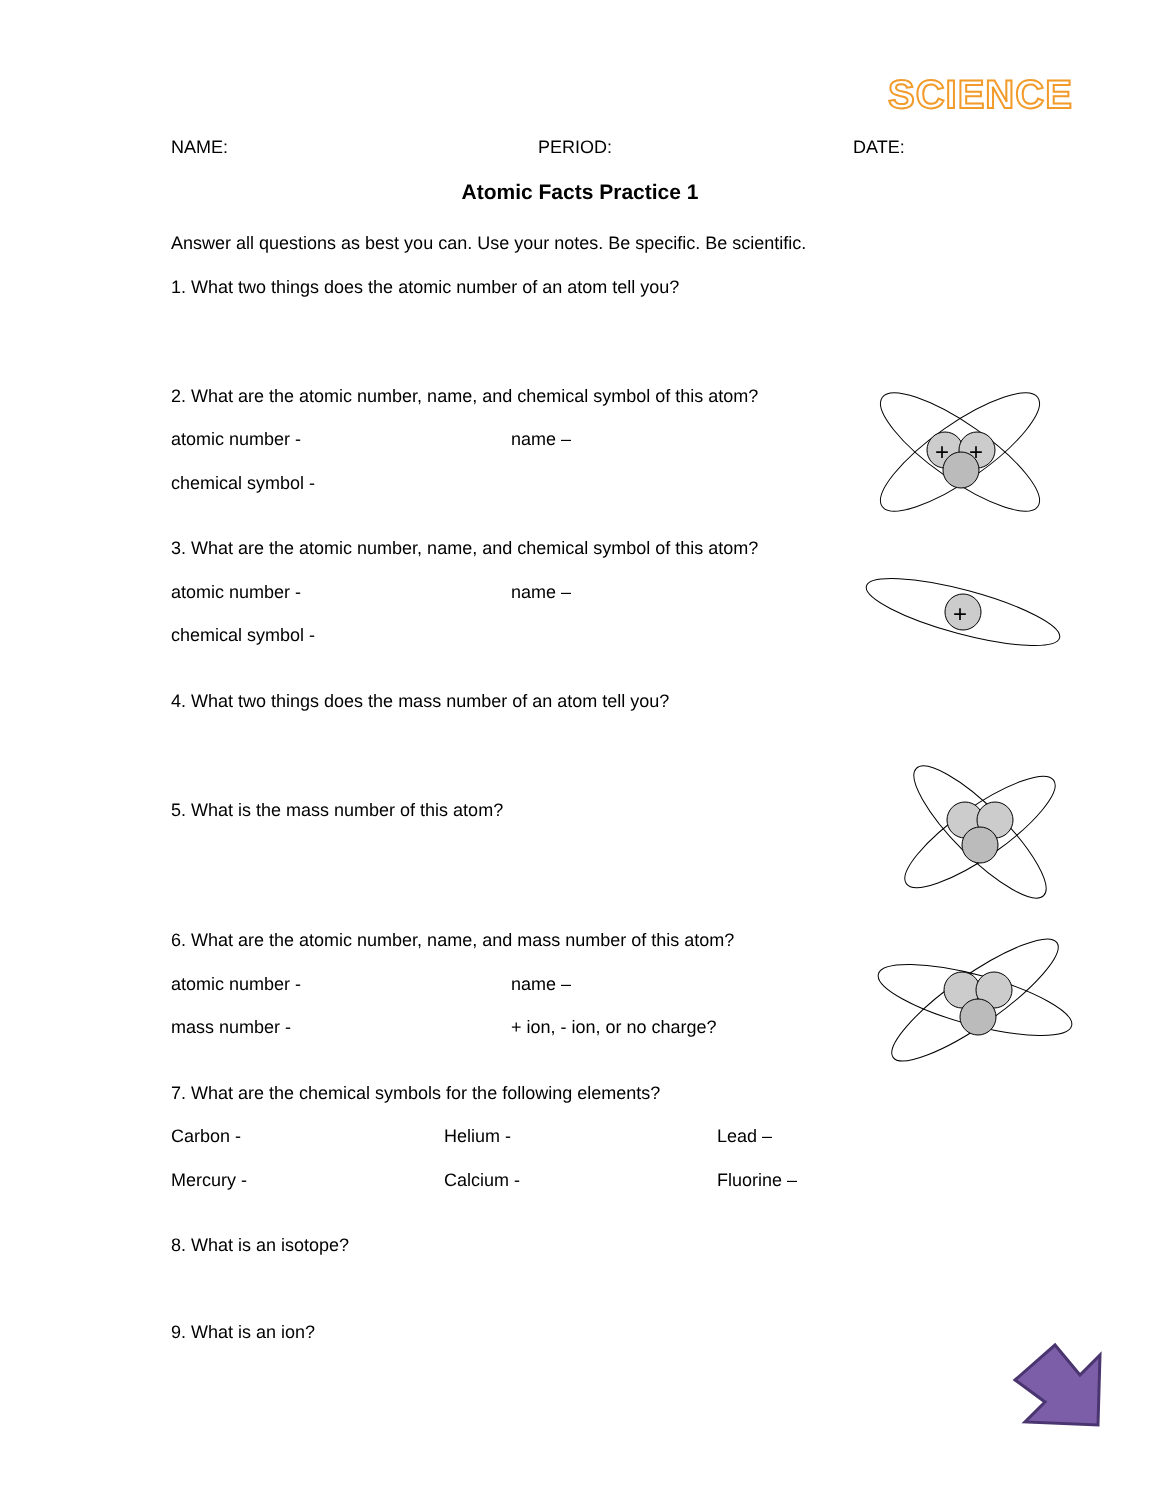SCIENCE
NAME: PERIOD: DATE:
Atomic Facts Practice 1
Answer all questions as best you can. Use your notes. Be specific. Be scientific.
1. What two things does the atomic number of an atom tell you?
2. What are the atomic number, name, and chemical symbol of this atom?
atomic number - name –
chemical symbol -
3. What are the atomic number, name, and chemical symbol of this atom?
atomic number - name –
chemical symbol -
4. What two things does the mass number of an atom tell you?
5. What is the mass number of this atom?
6. What are the atomic number, name, and mass number of this atom?
atomic number - name –
mass number - + ion, - ion, or no charge?
7. What are the chemical symbols for the following elements?
Carbon - Helium - Lead –
Mercury - Calcium - Fluorine –
8. What is an isotope?
9. What is an ion?
+
+
+